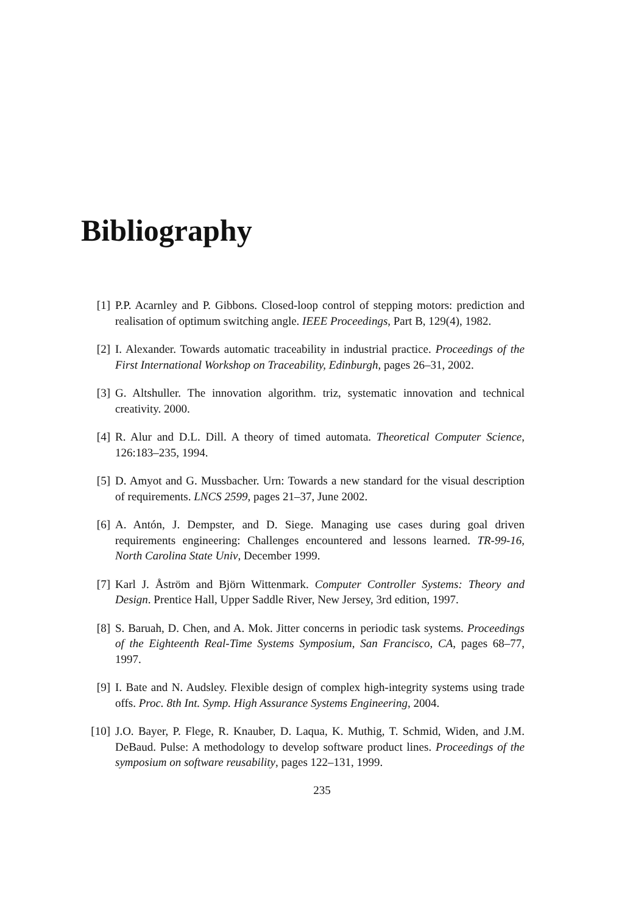Bibliography
[1] P.P. Acarnley and P. Gibbons. Closed-loop control of stepping motors: prediction and realisation of optimum switching angle. IEEE Proceedings, Part B, 129(4), 1982.
[2] I. Alexander. Towards automatic traceability in industrial practice. Proceedings of the First International Workshop on Traceability, Edinburgh, pages 26–31, 2002.
[3] G. Altshuller. The innovation algorithm. triz, systematic innovation and technical creativity. 2000.
[4] R. Alur and D.L. Dill. A theory of timed automata. Theoretical Computer Science, 126:183–235, 1994.
[5] D. Amyot and G. Mussbacher. Urn: Towards a new standard for the visual description of requirements. LNCS 2599, pages 21–37, June 2002.
[6] A. Antón, J. Dempster, and D. Siege. Managing use cases during goal driven requirements engineering: Challenges encountered and lessons learned. TR-99-16, North Carolina State Univ, December 1999.
[7] Karl J. Åström and Björn Wittenmark. Computer Controller Systems: Theory and Design. Prentice Hall, Upper Saddle River, New Jersey, 3rd edition, 1997.
[8] S. Baruah, D. Chen, and A. Mok. Jitter concerns in periodic task systems. Proceedings of the Eighteenth Real-Time Systems Symposium, San Francisco, CA, pages 68–77, 1997.
[9] I. Bate and N. Audsley. Flexible design of complex high-integrity systems using trade offs. Proc. 8th Int. Symp. High Assurance Systems Engineering, 2004.
[10] J.O. Bayer, P. Flege, R. Knauber, D. Laqua, K. Muthig, T. Schmid, Widen, and J.M. DeBaud. Pulse: A methodology to develop software product lines. Proceedings of the symposium on software reusability, pages 122–131, 1999.
235